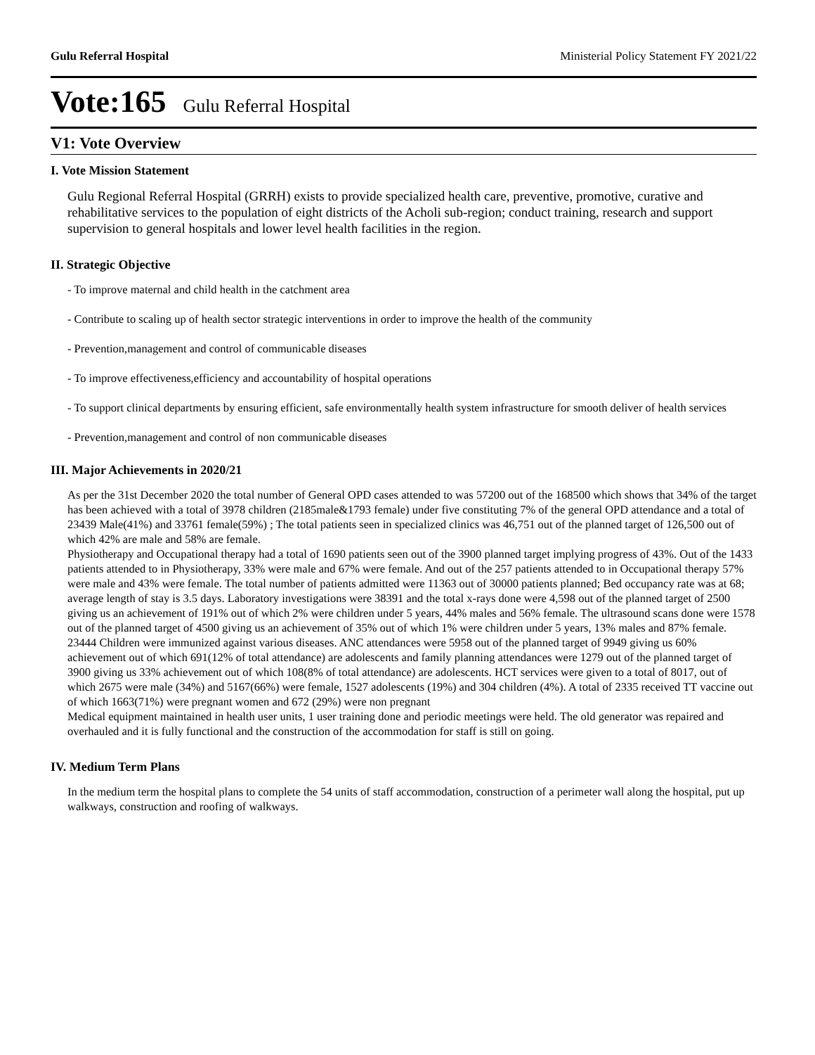Gulu Referral Hospital Ministerial Policy Statement FY 2021/22
Vote:165 Gulu Referral Hospital
V1: Vote Overview
I. Vote Mission Statement
Gulu Regional Referral Hospital (GRRH) exists to provide specialized health care, preventive, promotive, curative and rehabilitative services to the population of eight districts of the Acholi sub-region; conduct training, research and support supervision to general hospitals and lower level health facilities in the region.
II. Strategic Objective
- To improve maternal and child health in the catchment area
- Contribute to scaling up of health sector strategic interventions in order to improve the health of the community
- Prevention,management and control of communicable diseases
- To improve effectiveness,efficiency and accountability of hospital operations
- To support clinical departments by ensuring efficient, safe environmentally health system infrastructure for smooth deliver of health services
- Prevention,management and control of non communicable diseases
III. Major Achievements in 2020/21
As per the 31st December 2020 the total number of General OPD cases attended to was 57200 out of the 168500 which shows that 34% of the target has been achieved with a total of 3978 children (2185male&1793 female) under five constituting 7% of the general OPD attendance and a total of 23439 Male(41%) and 33761 female(59%) ; The total patients seen in specialized clinics was 46,751 out of the planned target of 126,500 out of which 42% are male and 58% are female.
Physiotherapy and Occupational therapy had a total of 1690 patients seen out of the 3900 planned target implying progress of 43%. Out of the 1433 patients attended to in Physiotherapy, 33% were male and 67% were female. And out of the 257 patients attended to in Occupational therapy 57% were male and 43% were female. The total number of patients admitted were 11363 out of 30000 patients planned; Bed occupancy rate was at 68; average length of stay is 3.5 days. Laboratory investigations were 38391 and the total x-rays done were 4,598 out of the planned target of 2500 giving us an achievement of 191% out of which 2% were children under 5 years, 44% males and 56% female. The ultrasound scans done were 1578 out of the planned target of 4500 giving us an achievement of 35% out of which 1% were children under 5 years, 13% males and 87% female. 23444 Children were immunized against various diseases. ANC attendances were 5958 out of the planned target of 9949 giving us 60% achievement out of which 691(12% of total attendance) are adolescents and family planning attendances were 1279 out of the planned target of 3900 giving us 33% achievement out of which 108(8% of total attendance) are adolescents. HCT services were given to a total of 8017, out of which 2675 were male (34%) and 5167(66%) were female, 1527 adolescents (19%) and 304 children (4%). A total of 2335 received TT vaccine out of which 1663(71%) were pregnant women and 672 (29%) were non pregnant
Medical equipment maintained in health user units, 1 user training done and periodic meetings were held. The old generator was repaired and overhauled and it is fully functional and the construction of the accommodation for staff is still on going.
IV. Medium Term Plans
In the medium term the hospital plans to complete the 54 units of staff accommodation, construction of a perimeter wall along the hospital, put up walkways, construction and roofing of walkways.